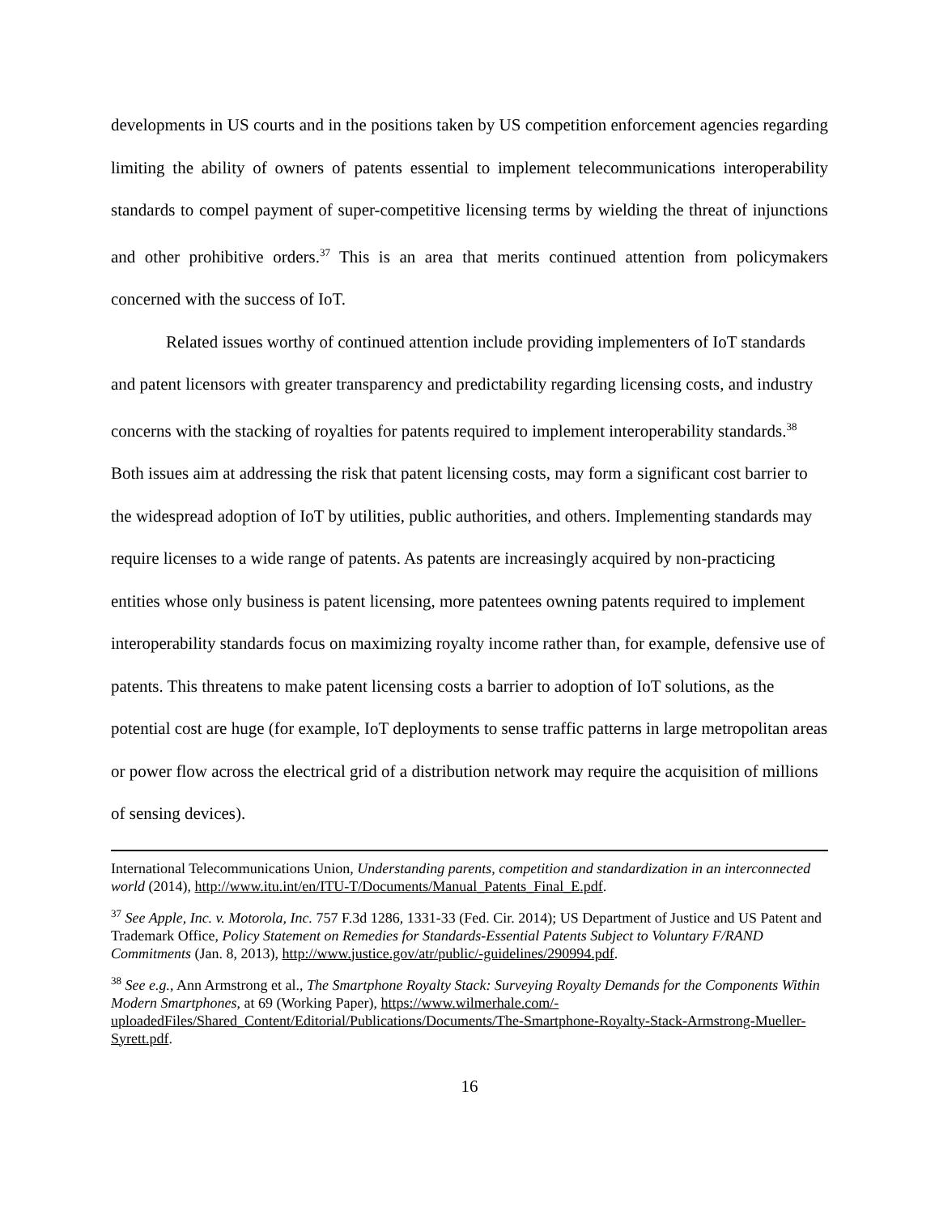developments in US courts and in the positions taken by US competition enforcement agencies regarding limiting the ability of owners of patents essential to implement telecommunications interoperability standards to compel payment of super-competitive licensing terms by wielding the threat of injunctions and other prohibitive orders.<sup>37</sup> This is an area that merits continued attention from policymakers concerned with the success of IoT.
Related issues worthy of continued attention include providing implementers of IoT standards and patent licensors with greater transparency and predictability regarding licensing costs, and industry concerns with the stacking of royalties for patents required to implement interoperability standards.<sup>38</sup> Both issues aim at addressing the risk that patent licensing costs, may form a significant cost barrier to the widespread adoption of IoT by utilities, public authorities, and others. Implementing standards may require licenses to a wide range of patents. As patents are increasingly acquired by non-practicing entities whose only business is patent licensing, more patentees owning patents required to implement interoperability standards focus on maximizing royalty income rather than, for example, defensive use of patents. This threatens to make patent licensing costs a barrier to adoption of IoT solutions, as the potential cost are huge (for example, IoT deployments to sense traffic patterns in large metropolitan areas or power flow across the electrical grid of a distribution network may require the acquisition of millions of sensing devices).
International Telecommunications Union, Understanding parents, competition and standardization in an interconnected world (2014), http://www.itu.int/en/ITU-T/Documents/Manual_Patents_Final_E.pdf.
<sup>37</sup> See Apple, Inc. v. Motorola, Inc. 757 F.3d 1286, 1331-33 (Fed. Cir. 2014); US Department of Justice and US Patent and Trademark Office, Policy Statement on Remedies for Standards-Essential Patents Subject to Voluntary F/RAND Commitments (Jan. 8, 2013), http://www.justice.gov/atr/public/-guidelines/290994.pdf.
<sup>38</sup> See e.g., Ann Armstrong et al., The Smartphone Royalty Stack: Surveying Royalty Demands for the Components Within Modern Smartphones, at 69 (Working Paper), https://www.wilmerhale.com/-uploadedFiles/Shared_Content/Editorial/Publications/Documents/The-Smartphone-Royalty-Stack-Armstrong-Mueller-Syrett.pdf.
16